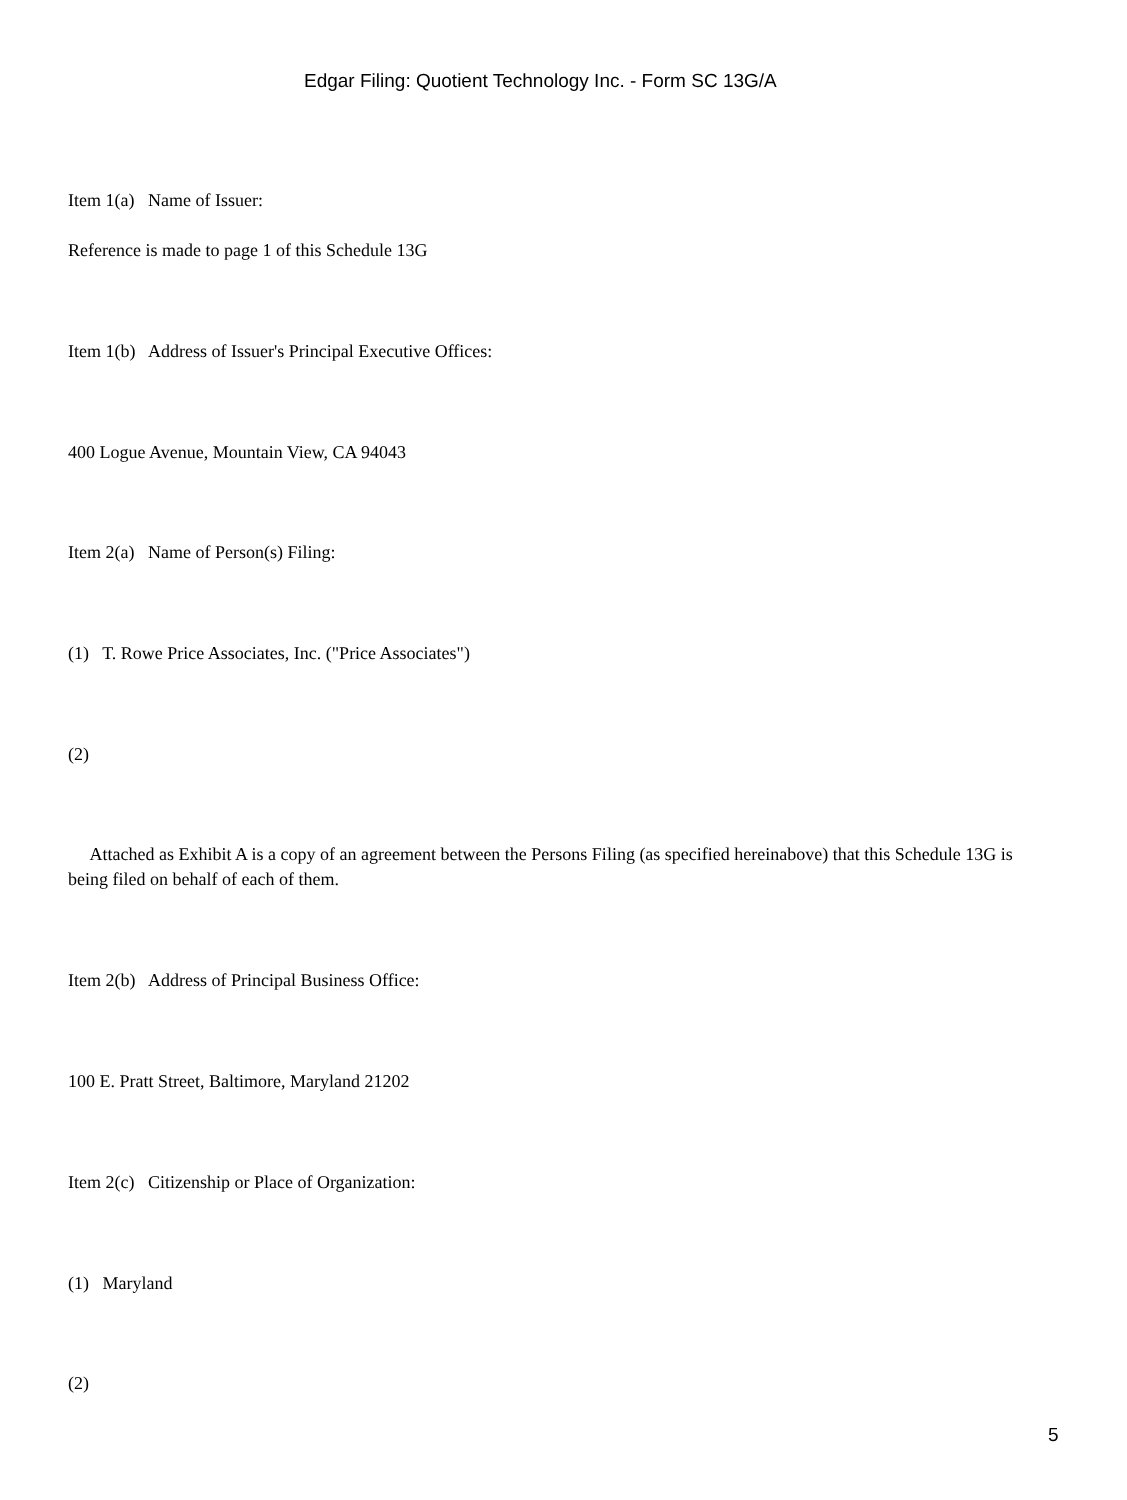Edgar Filing: Quotient Technology Inc. - Form SC 13G/A
Item 1(a) Name of Issuer:
Reference is made to page 1 of this Schedule 13G
Item 1(b) Address of Issuer's Principal Executive Offices:
400 Logue Avenue, Mountain View, CA 94043
Item 2(a) Name of Person(s) Filing:
(1) T. Rowe Price Associates, Inc. ("Price Associates")
(2)
Attached as Exhibit A is a copy of an agreement between the Persons Filing (as specified hereinabove) that this Schedule 13G is being filed on behalf of each of them.
Item 2(b) Address of Principal Business Office:
100 E. Pratt Street, Baltimore, Maryland 21202
Item 2(c) Citizenship or Place of Organization:
(1) Maryland
(2)
5